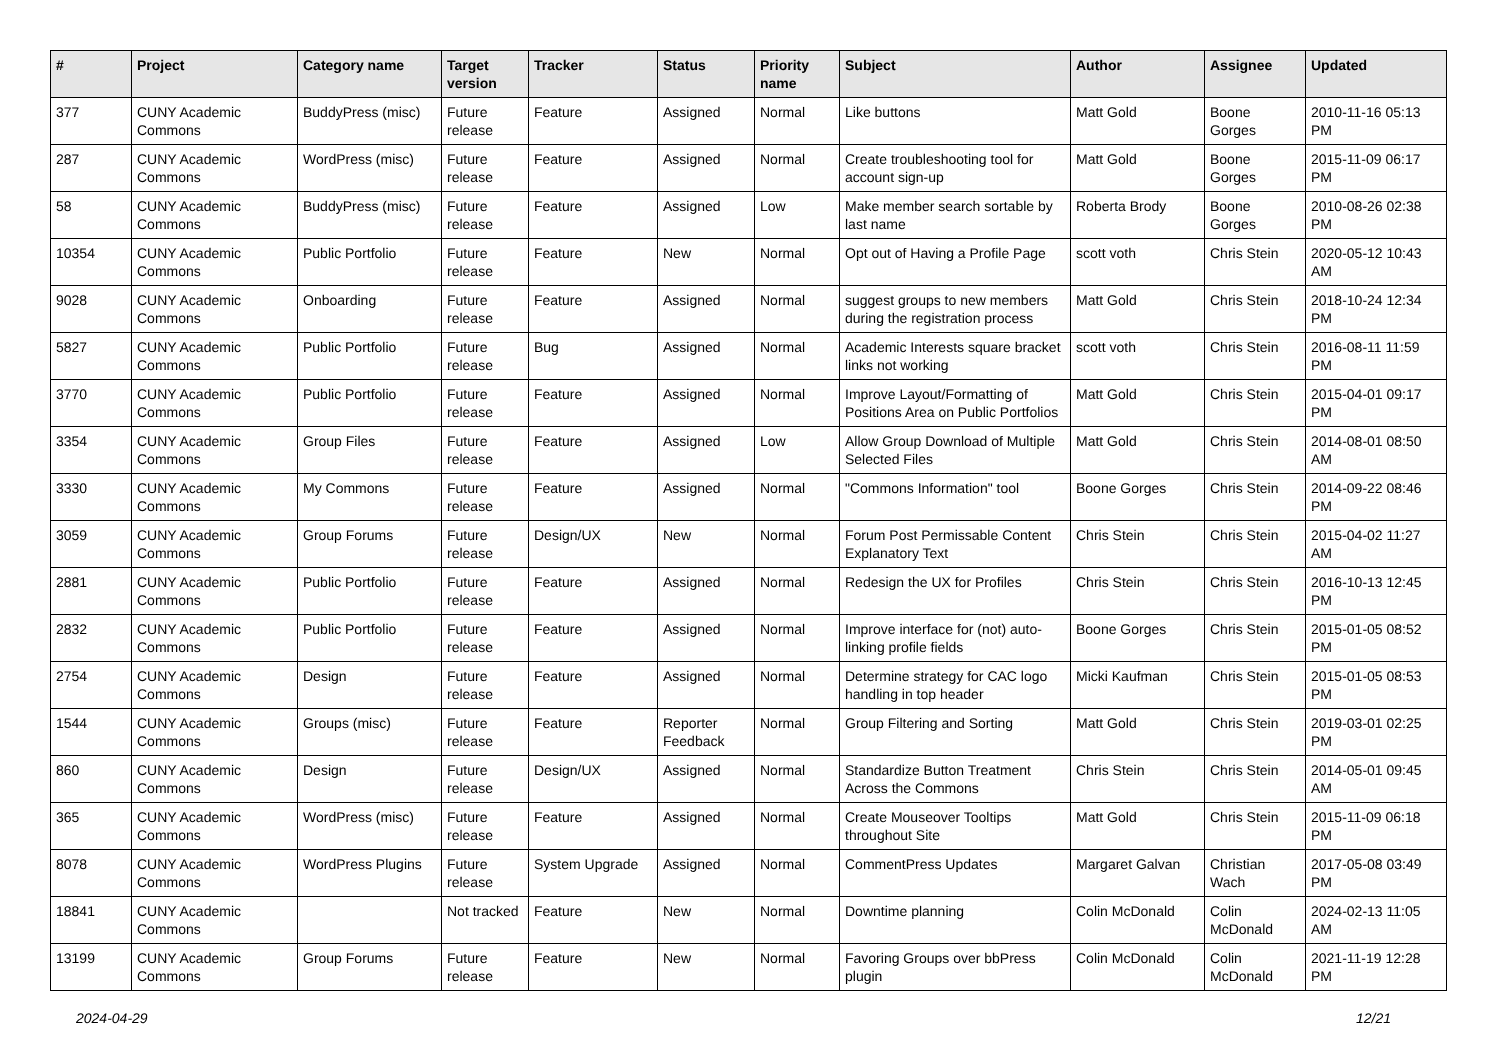| # | Project | Category name | Target version | Tracker | Status | Priority name | Subject | Author | Assignee | Updated |
| --- | --- | --- | --- | --- | --- | --- | --- | --- | --- | --- |
| 377 | CUNY Academic Commons | BuddyPress (misc) | Future release | Feature | Assigned | Normal | Like buttons | Matt Gold | Boone Gorges | 2010-11-16 05:13 PM |
| 287 | CUNY Academic Commons | WordPress (misc) | Future release | Feature | Assigned | Normal | Create troubleshooting tool for account sign-up | Matt Gold | Boone Gorges | 2015-11-09 06:17 PM |
| 58 | CUNY Academic Commons | BuddyPress (misc) | Future release | Feature | Assigned | Low | Make member search sortable by last name | Roberta Brody | Boone Gorges | 2010-08-26 02:38 PM |
| 10354 | CUNY Academic Commons | Public Portfolio | Future release | Feature | New | Normal | Opt out of Having a Profile Page | scott voth | Chris Stein | 2020-05-12 10:43 AM |
| 9028 | CUNY Academic Commons | Onboarding | Future release | Feature | Assigned | Normal | suggest groups to new members during the registration process | Matt Gold | Chris Stein | 2018-10-24 12:34 PM |
| 5827 | CUNY Academic Commons | Public Portfolio | Future release | Bug | Assigned | Normal | Academic Interests square bracket links not working | scott voth | Chris Stein | 2016-08-11 11:59 PM |
| 3770 | CUNY Academic Commons | Public Portfolio | Future release | Feature | Assigned | Normal | Improve Layout/Formatting of Positions Area on Public Portfolios | Matt Gold | Chris Stein | 2015-04-01 09:17 PM |
| 3354 | CUNY Academic Commons | Group Files | Future release | Feature | Assigned | Low | Allow Group Download of Multiple Selected Files | Matt Gold | Chris Stein | 2014-08-01 08:50 AM |
| 3330 | CUNY Academic Commons | My Commons | Future release | Feature | Assigned | Normal | "Commons Information" tool | Boone Gorges | Chris Stein | 2014-09-22 08:46 PM |
| 3059 | CUNY Academic Commons | Group Forums | Future release | Design/UX | New | Normal | Forum Post Permissable Content Explanatory Text | Chris Stein | Chris Stein | 2015-04-02 11:27 AM |
| 2881 | CUNY Academic Commons | Public Portfolio | Future release | Feature | Assigned | Normal | Redesign the UX for Profiles | Chris Stein | Chris Stein | 2016-10-13 12:45 PM |
| 2832 | CUNY Academic Commons | Public Portfolio | Future release | Feature | Assigned | Normal | Improve interface for (not) auto-linking profile fields | Boone Gorges | Chris Stein | 2015-01-05 08:52 PM |
| 2754 | CUNY Academic Commons | Design | Future release | Feature | Assigned | Normal | Determine strategy for CAC logo handling in top header | Micki Kaufman | Chris Stein | 2015-01-05 08:53 PM |
| 1544 | CUNY Academic Commons | Groups (misc) | Future release | Feature | Reporter Feedback | Normal | Group Filtering and Sorting | Matt Gold | Chris Stein | 2019-03-01 02:25 PM |
| 860 | CUNY Academic Commons | Design | Future release | Design/UX | Assigned | Normal | Standardize Button Treatment Across the Commons | Chris Stein | Chris Stein | 2014-05-01 09:45 AM |
| 365 | CUNY Academic Commons | WordPress (misc) | Future release | Feature | Assigned | Normal | Create Mouseover Tooltips throughout Site | Matt Gold | Chris Stein | 2015-11-09 06:18 PM |
| 8078 | CUNY Academic Commons | WordPress Plugins | Future release | System Upgrade | Assigned | Normal | CommentPress Updates | Margaret Galvan | Christian Wach | 2017-05-08 03:49 PM |
| 18841 | CUNY Academic Commons | | Not tracked | Feature | New | Normal | Downtime planning | Colin McDonald | Colin McDonald | 2024-02-13 11:05 AM |
| 13199 | CUNY Academic Commons | Group Forums | Future release | Feature | New | Normal | Favoring Groups over bbPress plugin | Colin McDonald | Colin McDonald | 2021-11-19 12:28 PM |
2024-04-29 12/21